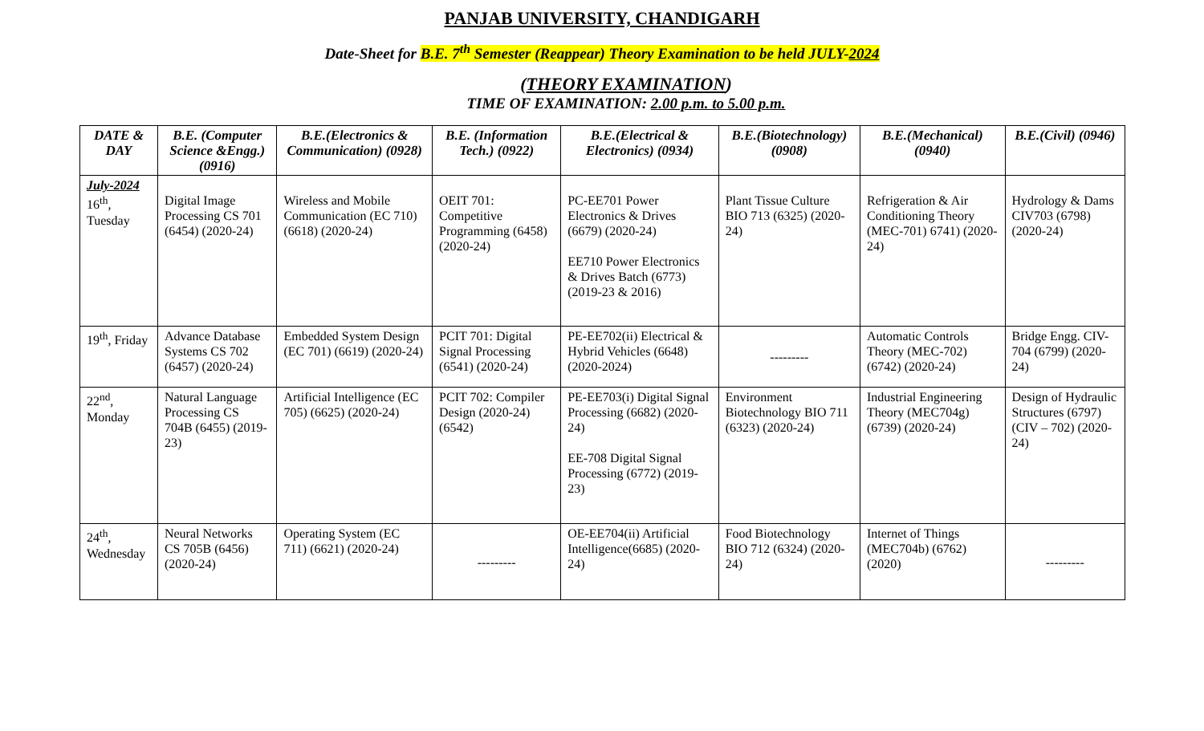PANJAB UNIVERSITY, CHANDIGARH
Date-Sheet for B.E. 7<sup>th</sup> Semester (Reappear) Theory Examination to be held JULY-2024
(THEORY EXAMINATION)
TIME OF EXAMINATION: 2.00 p.m. to 5.00 p.m.
| DATE & DAY | B.E. (Computer Science &Engg.) (0916) | B.E.(Electronics & Communication) (0928) | B.E. (Information Tech.) (0922) | B.E.(Electrical & Electronics) (0934) | B.E.(Biotechnology) (0908) | B.E.(Mechanical) (0940) | B.E.(Civil) (0946) |
| --- | --- | --- | --- | --- | --- | --- | --- |
| July-2024 16<sup>th</sup>, Tuesday | Digital Image Processing CS 701 (6454) (2020-24) | Wireless and Mobile Communication (EC 710) (6618) (2020-24) | OEIT 701: Competitive Programming (6458) (2020-24) | PC-EE701 Power Electronics & Drives (6679) (2020-24) EE710 Power Electronics & Drives Batch (6773) (2019-23 & 2016) | Plant Tissue Culture BIO 713 (6325) (2020-24) | Refrigeration & Air Conditioning Theory (MEC-701) 6741) (2020-24) | Hydrology & Dams CIV703 (6798) (2020-24) |
| 19<sup>th</sup>, Friday | Advance Database Systems CS 702 (6457) (2020-24) | Embedded System Design (EC 701) (6619) (2020-24) | PCIT 701: Digital Signal Processing (6541) (2020-24) | PE-EE702(ii) Electrical & Hybrid Vehicles (6648) (2020-2024) | --------- | Automatic Controls Theory (MEC-702) (6742) (2020-24) | Bridge Engg. CIV-704 (6799) (2020-24) |
| 22<sup>nd</sup>, Monday | Natural Language Processing CS 704B (6455) (2019-23) | Artificial Intelligence (EC 705) (6625) (2020-24) | PCIT 702: Compiler Design (2020-24) (6542) | PE-EE703(i) Digital Signal Processing (6682) (2020-24) EE-708 Digital Signal Processing (6772) (2019-23) | Environment Biotechnology BIO 711 (6323) (2020-24) | Industrial Engineering Theory (MEC704g) (6739) (2020-24) | Design of Hydraulic Structures (6797) (CIV – 702) (2020-24) |
| 24<sup>th</sup>, Wednesday | Neural Networks CS 705B (6456) (2020-24) | Operating System (EC 711) (6621) (2020-24) | --------- | OE-EE704(ii) Artificial Intelligence(6685) (2020-24) | Food Biotechnology BIO 712 (6324) (2020-24) | Internet of Things (MEC704b) (6762) (2020) | --------- |